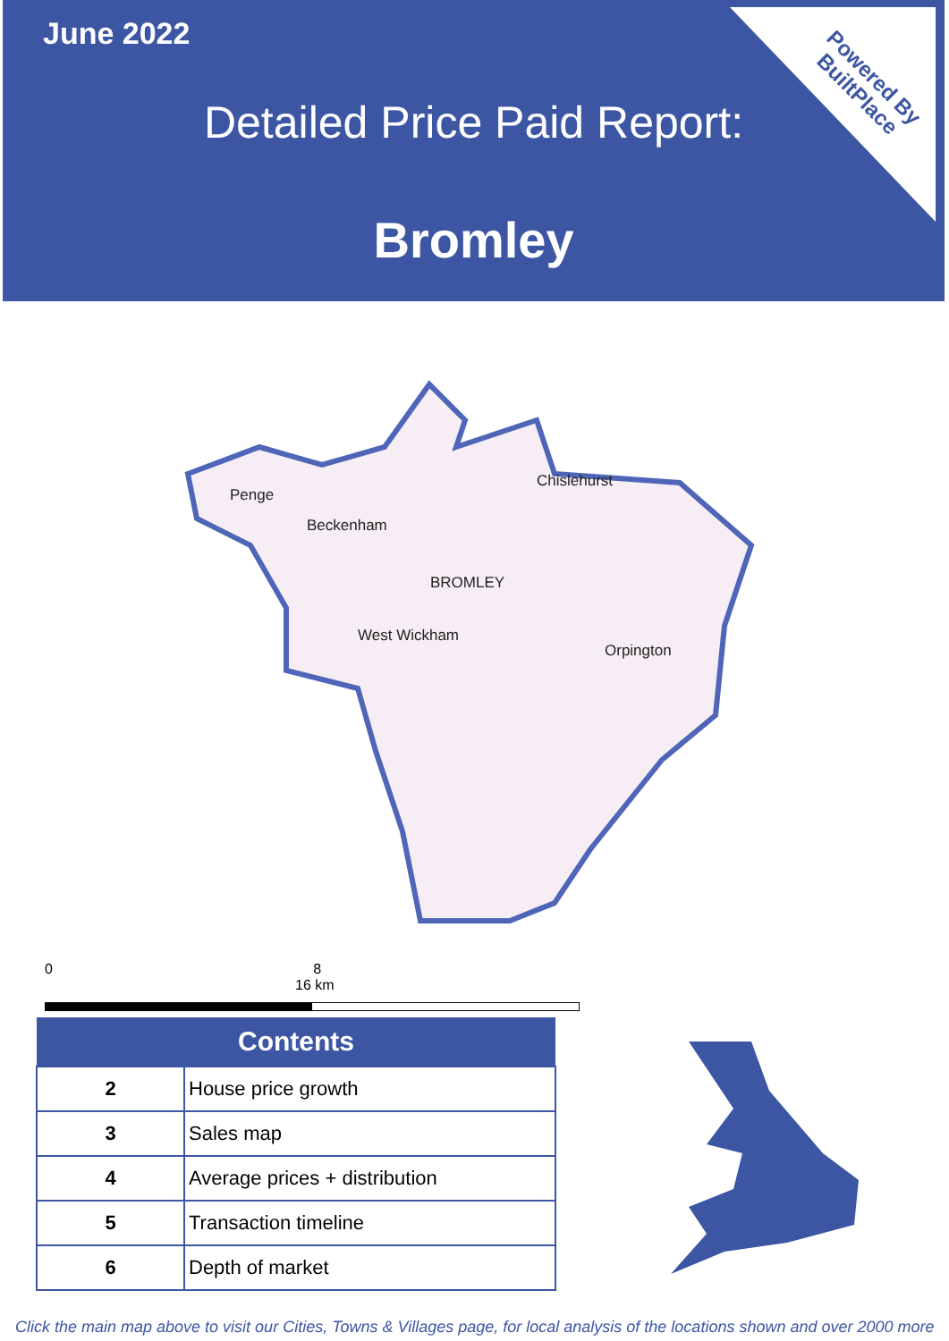June 2022
Detailed Price Paid Report:
Bromley
Powered By
BuiltPlace
Penge
Beckenham
Chislehurst
BROMLEY
West Wickham
Orpington
0 8 16 km
| Contents | |
| --- | --- |
| 2 | House price growth |
| 3 | Sales map |
| 4 | Average prices + distribution |
| 5 | Transaction timeline |
| 6 | Depth of market |
Click the main map above to visit our Cities, Towns & Villages page, for local analysis of the locations shown and over 2000 more